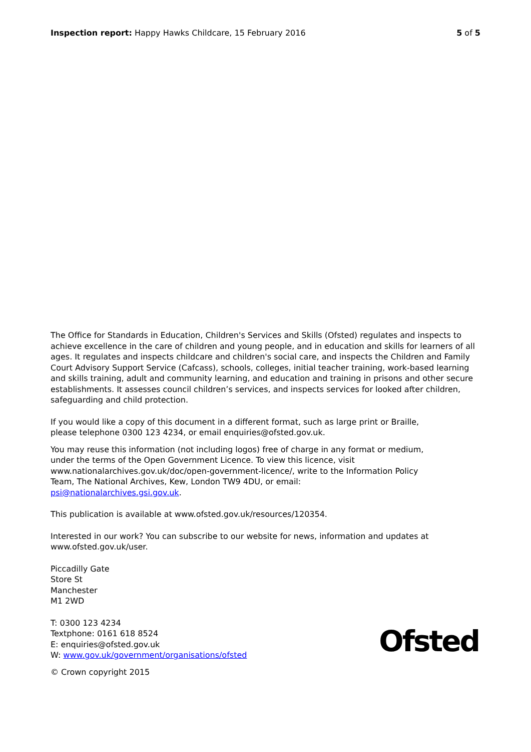Inspection report: Happy Hawks Childcare, 15 February 2016
5 of 5
The Office for Standards in Education, Children's Services and Skills (Ofsted) regulates and inspects to achieve excellence in the care of children and young people, and in education and skills for learners of all ages. It regulates and inspects childcare and children's social care, and inspects the Children and Family Court Advisory Support Service (Cafcass), schools, colleges, initial teacher training, work-based learning and skills training, adult and community learning, and education and training in prisons and other secure establishments. It assesses council children’s services, and inspects services for looked after children, safeguarding and child protection.
If you would like a copy of this document in a different format, such as large print or Braille,
please telephone 0300 123 4234, or email enquiries@ofsted.gov.uk.
You may reuse this information (not including logos) free of charge in any format or medium,
under the terms of the Open Government Licence. To view this licence, visit
www.nationalarchives.gov.uk/doc/open-government-licence/, write to the Information Policy
Team, The National Archives, Kew, London TW9 4DU, or email:
psi@nationalarchives.gsi.gov.uk.
This publication is available at www.ofsted.gov.uk/resources/120354.
Interested in our work? You can subscribe to our website for news, information and updates at
www.ofsted.gov.uk/user.
Piccadilly Gate
Store St
Manchester
M1 2WD
T: 0300 123 4234
Textphone: 0161 618 8524
E: enquiries@ofsted.gov.uk
W: www.gov.uk/government/organisations/ofsted
© Crown copyright 2015
Ofsted